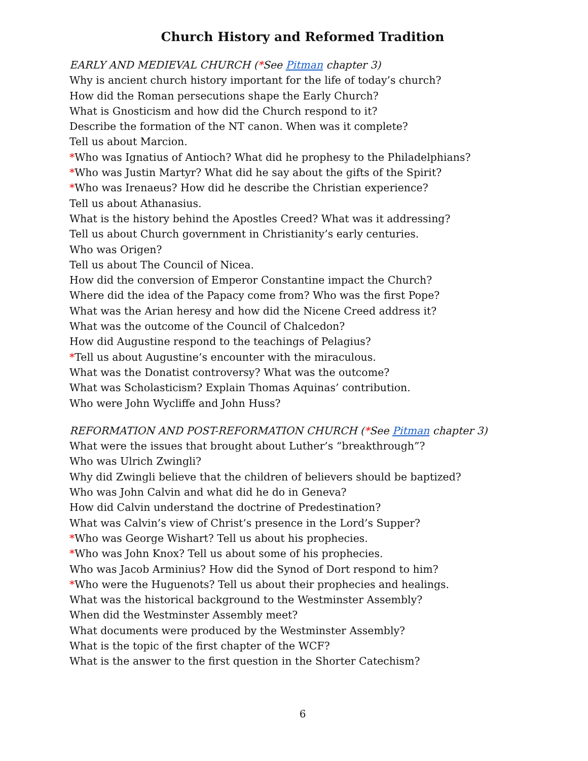Church History and Reformed Tradition
EARLY AND MEDIEVAL CHURCH (*See Pitman chapter 3)
Why is ancient church history important for the life of today’s church?
How did the Roman persecutions shape the Early Church?
What is Gnosticism and how did the Church respond to it?
Describe the formation of the NT canon. When was it complete?
Tell us about Marcion.
*Who was Ignatius of Antioch? What did he prophesy to the Philadelphians?
*Who was Justin Martyr? What did he say about the gifts of the Spirit?
*Who was Irenaeus? How did he describe the Christian experience?
Tell us about Athanasius.
What is the history behind the Apostles Creed? What was it addressing?
Tell us about Church government in Christianity’s early centuries.
Who was Origen?
Tell us about The Council of Nicea.
How did the conversion of Emperor Constantine impact the Church?
Where did the idea of the Papacy come from? Who was the first Pope?
What was the Arian heresy and how did the Nicene Creed address it?
What was the outcome of the Council of Chalcedon?
How did Augustine respond to the teachings of Pelagius?
*Tell us about Augustine’s encounter with the miraculous.
What was the Donatist controversy? What was the outcome?
What was Scholasticism? Explain Thomas Aquinas’ contribution.
Who were John Wycliffe and John Huss?
REFORMATION AND POST-REFORMATION CHURCH (*See Pitman chapter 3)
What were the issues that brought about Luther’s “breakthrough”?
Who was Ulrich Zwingli?
Why did Zwingli believe that the children of believers should be baptized?
Who was John Calvin and what did he do in Geneva?
How did Calvin understand the doctrine of Predestination?
What was Calvin’s view of Christ’s presence in the Lord’s Supper?
*Who was George Wishart? Tell us about his prophecies.
*Who was John Knox? Tell us about some of his prophecies.
Who was Jacob Arminius? How did the Synod of Dort respond to him?
*Who were the Huguenots? Tell us about their prophecies and healings.
What was the historical background to the Westminster Assembly?
When did the Westminster Assembly meet?
What documents were produced by the Westminster Assembly?
What is the topic of the first chapter of the WCF?
What is the answer to the first question in the Shorter Catechism?
6